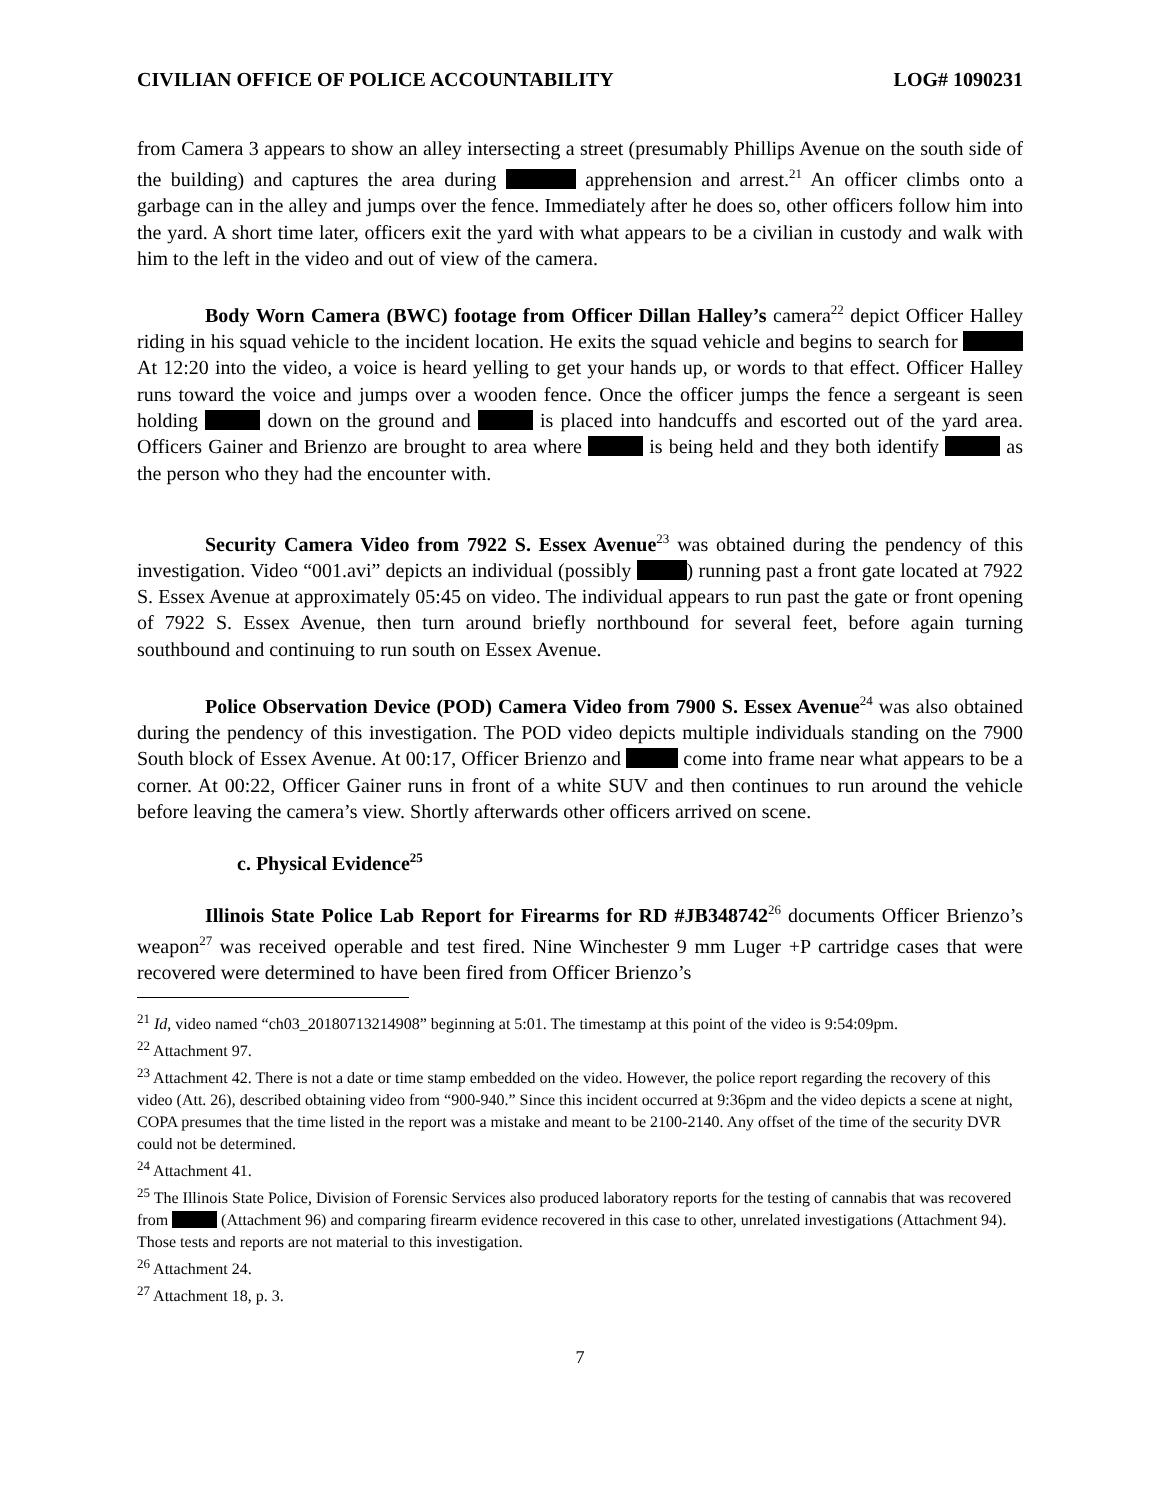CIVILIAN OFFICE OF POLICE ACCOUNTABILITY LOG# 1090231
from Camera 3 appears to show an alley intersecting a street (presumably Phillips Avenue on the south side of the building) and captures the area during apprehension and arrest.<sup>21</sup> An officer climbs onto a garbage can in the alley and jumps over the fence. Immediately after he does so, other officers follow him into the yard. A short time later, officers exit the yard with what appears to be a civilian in custody and walk with him to the left in the video and out of view of the camera.
Body Worn Camera (BWC) footage from Officer Dillan Halley’s camera<sup>22</sup> depict Officer Halley riding in his squad vehicle to the incident location. He exits the squad vehicle and begins to search for At 12:20 into the video, a voice is heard yelling to get your hands up, or words to that effect. Officer Halley runs toward the voice and jumps over a wooden fence. Once the officer jumps the fence a sergeant is seen holding down on the ground and is placed into handcuffs and escorted out of the yard area. Officers Gainer and Brienzo are brought to area where is being held and they both identify as the person who they had the encounter with.
Security Camera Video from 7922 S. Essex Avenue<sup>23</sup> was obtained during the pendency of this investigation. Video “001.avi” depicts an individual (possibly ) running past a front gate located at 7922 S. Essex Avenue at approximately 05:45 on video. The individual appears to run past the gate or front opening of 7922 S. Essex Avenue, then turn around briefly northbound for several feet, before again turning southbound and continuing to run south on Essex Avenue.
Police Observation Device (POD) Camera Video from 7900 S. Essex Avenue<sup>24</sup> was also obtained during the pendency of this investigation. The POD video depicts multiple individuals standing on the 7900 South block of Essex Avenue. At 00:17, Officer Brienzo and come into frame near what appears to be a corner. At 00:22, Officer Gainer runs in front of a white SUV and then continues to run around the vehicle before leaving the camera’s view. Shortly afterwards other officers arrived on scene.
c. Physical Evidence<sup>25</sup>
Illinois State Police Lab Report for Firearms for RD #JB348742<sup>26</sup> documents Officer Brienzo’s weapon<sup>27</sup> was received operable and test fired. Nine Winchester 9 mm Luger +P cartridge cases that were recovered were determined to have been fired from Officer Brienzo’s
<sup>21</sup> Id, video named “ch03_20180713214908” beginning at 5:01. The timestamp at this point of the video is 9:54:09pm.
<sup>22</sup> Attachment 97.
<sup>23</sup> Attachment 42. There is not a date or time stamp embedded on the video. However, the police report regarding the recovery of this video (Att. 26), described obtaining video from “900-940.” Since this incident occurred at 9:36pm and the video depicts a scene at night, COPA presumes that the time listed in the report was a mistake and meant to be 2100-2140. Any offset of the time of the security DVR could not be determined.
<sup>24</sup> Attachment 41.
<sup>25</sup> The Illinois State Police, Division of Forensic Services also produced laboratory reports for the testing of cannabis that was recovered from (Attachment 96) and comparing firearm evidence recovered in this case to other, unrelated investigations (Attachment 94). Those tests and reports are not material to this investigation.
<sup>26</sup> Attachment 24.
<sup>27</sup> Attachment 18, p. 3.
7